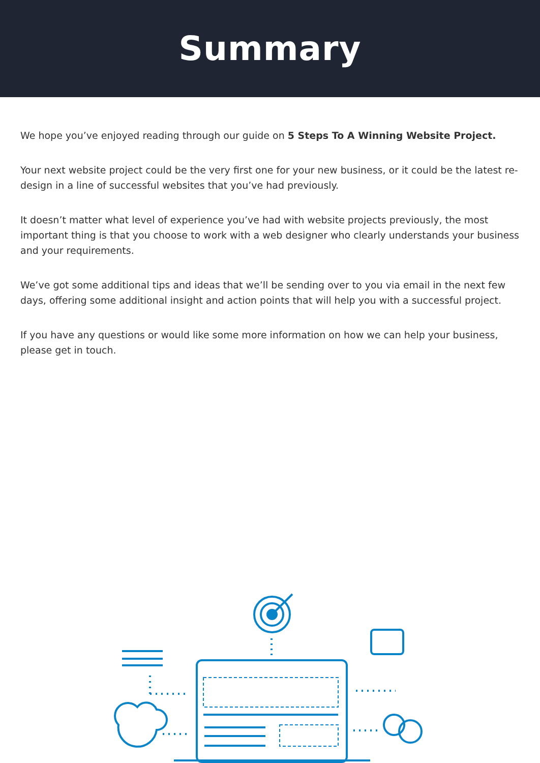Summary
We hope you’ve enjoyed reading through our guide on 5 Steps To A Winning Website Project.
Your next website project could be the very first one for your new business, or it could be the latest re-design in a line of successful websites that you’ve had previously.
It doesn’t matter what level of experience you’ve had with website projects previously, the most important thing is that you choose to work with a web designer who clearly understands your business and your requirements.
We’ve got some additional tips and ideas that we’ll be sending over to you via email in the next few days, offering some additional insight and action points that will help you with a successful project.
If you have any questions or would like some more information on how we can help your business, please get in touch.